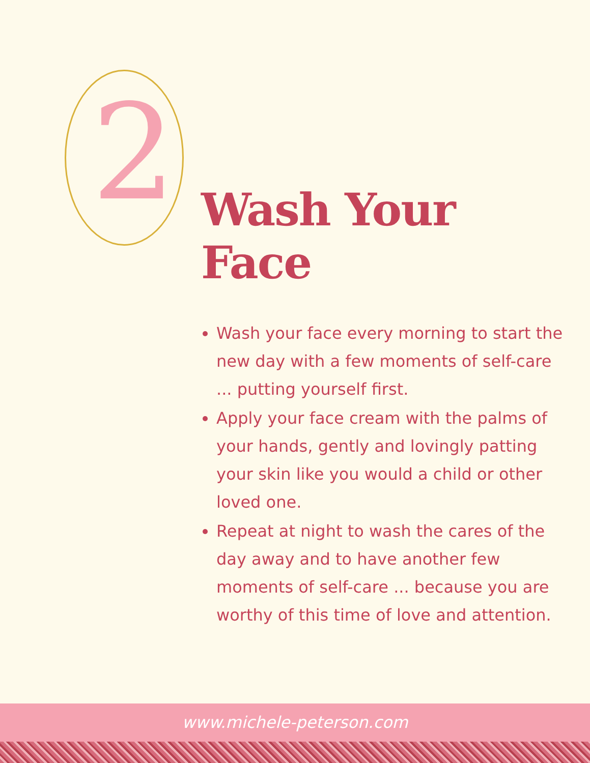2
Wash Your Face
Wash your face every morning to start the new day with a few moments of self-care ... putting yourself first.
Apply your face cream with the palms of your hands, gently and lovingly patting your skin like you would a child or other loved one.
Repeat at night to wash the cares of the day away and to have another few moments of self-care ... because you are worthy of this time of love and attention.
www.michele-peterson.com